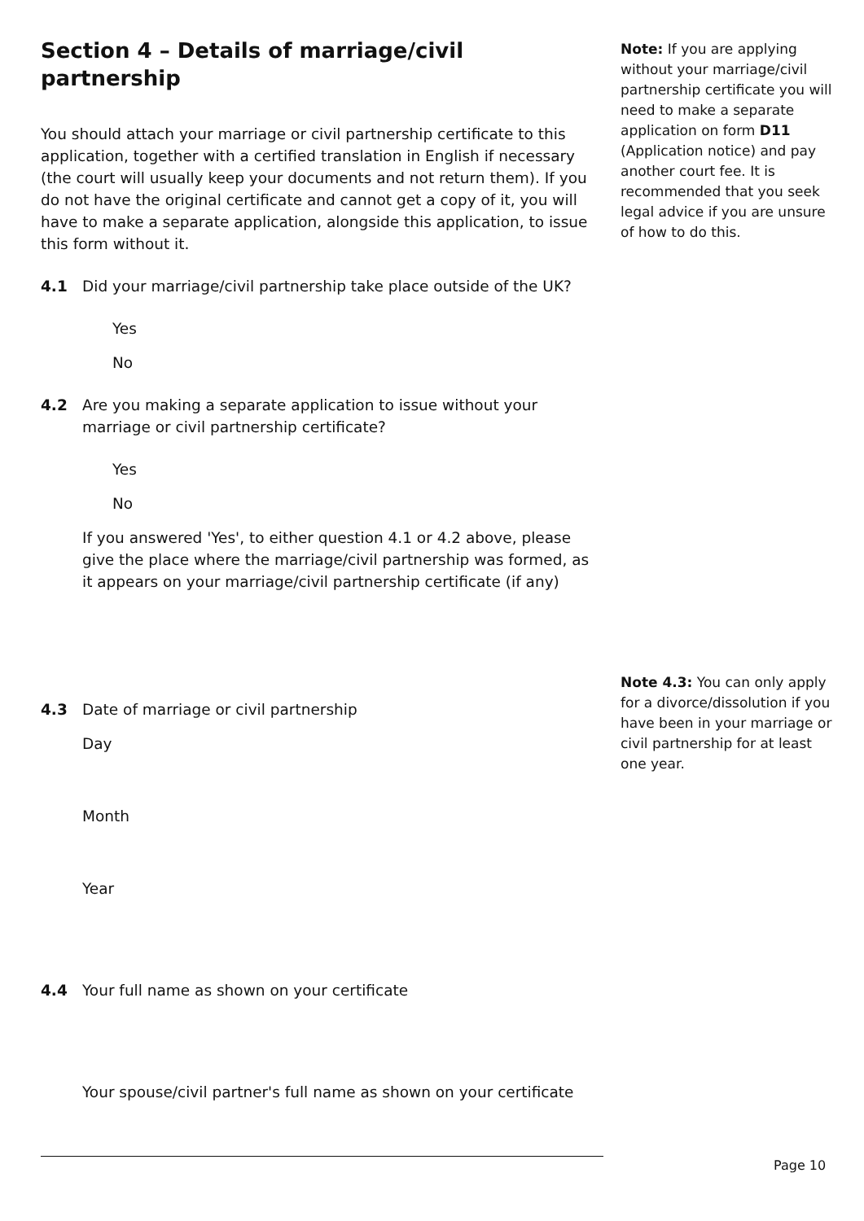Section 4 – Details of marriage/civil partnership
You should attach your marriage or civil partnership certificate to this application, together with a certified translation in English if necessary (the court will usually keep your documents and not return them). If you do not have the original certificate and cannot get a copy of it, you will have to make a separate application, alongside this application, to issue this form without it.
4.1 Did your marriage/civil partnership take place outside of the UK?
Yes
No
4.2 Are you making a separate application to issue without your marriage or civil partnership certificate?
Yes
No
If you answered 'Yes', to either question 4.1 or 4.2 above, please give the place where the marriage/civil partnership was formed, as it appears on your marriage/civil partnership certificate (if any)
4.3 Date of marriage or civil partnership
Day
Month
Year
4.4 Your full name as shown on your certificate
Your spouse/civil partner's full name as shown on your certificate
Note: If you are applying without your marriage/civil partnership certificate you will need to make a separate application on form D11 (Application notice) and pay another court fee. It is recommended that you seek legal advice if you are unsure of how to do this.
Note 4.3: You can only apply for a divorce/dissolution if you have been in your marriage or civil partnership for at least one year.
Page 10